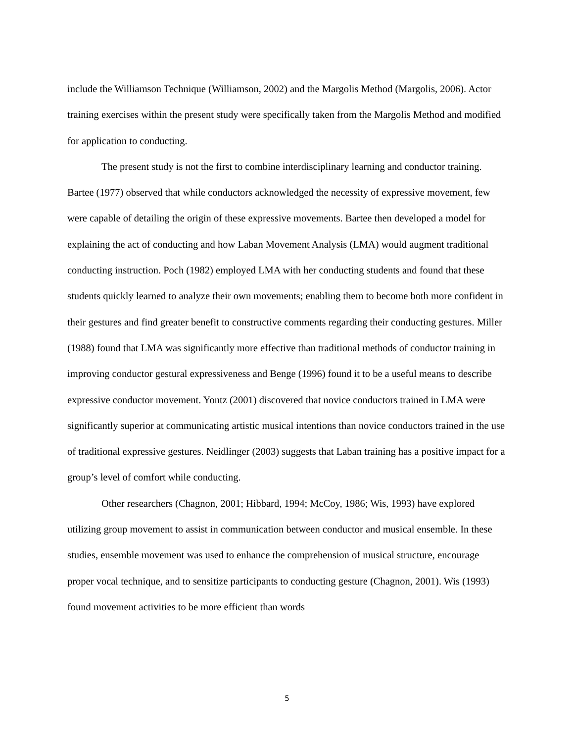include the Williamson Technique (Williamson, 2002) and the Margolis Method (Margolis, 2006). Actor training exercises within the present study were specifically taken from the Margolis Method and modified for application to conducting.
The present study is not the first to combine interdisciplinary learning and conductor training. Bartee (1977) observed that while conductors acknowledged the necessity of expressive movement, few were capable of detailing the origin of these expressive movements. Bartee then developed a model for explaining the act of conducting and how Laban Movement Analysis (LMA) would augment traditional conducting instruction. Poch (1982) employed LMA with her conducting students and found that these students quickly learned to analyze their own movements; enabling them to become both more confident in their gestures and find greater benefit to constructive comments regarding their conducting gestures. Miller (1988) found that LMA was significantly more effective than traditional methods of conductor training in improving conductor gestural expressiveness and Benge (1996) found it to be a useful means to describe expressive conductor movement. Yontz (2001) discovered that novice conductors trained in LMA were significantly superior at communicating artistic musical intentions than novice conductors trained in the use of traditional expressive gestures. Neidlinger (2003) suggests that Laban training has a positive impact for a group’s level of comfort while conducting.
Other researchers (Chagnon, 2001; Hibbard, 1994; McCoy, 1986; Wis, 1993) have explored utilizing group movement to assist in communication between conductor and musical ensemble. In these studies, ensemble movement was used to enhance the comprehension of musical structure, encourage proper vocal technique, and to sensitize participants to conducting gesture (Chagnon, 2001). Wis (1993) found movement activities to be more efficient than words
5